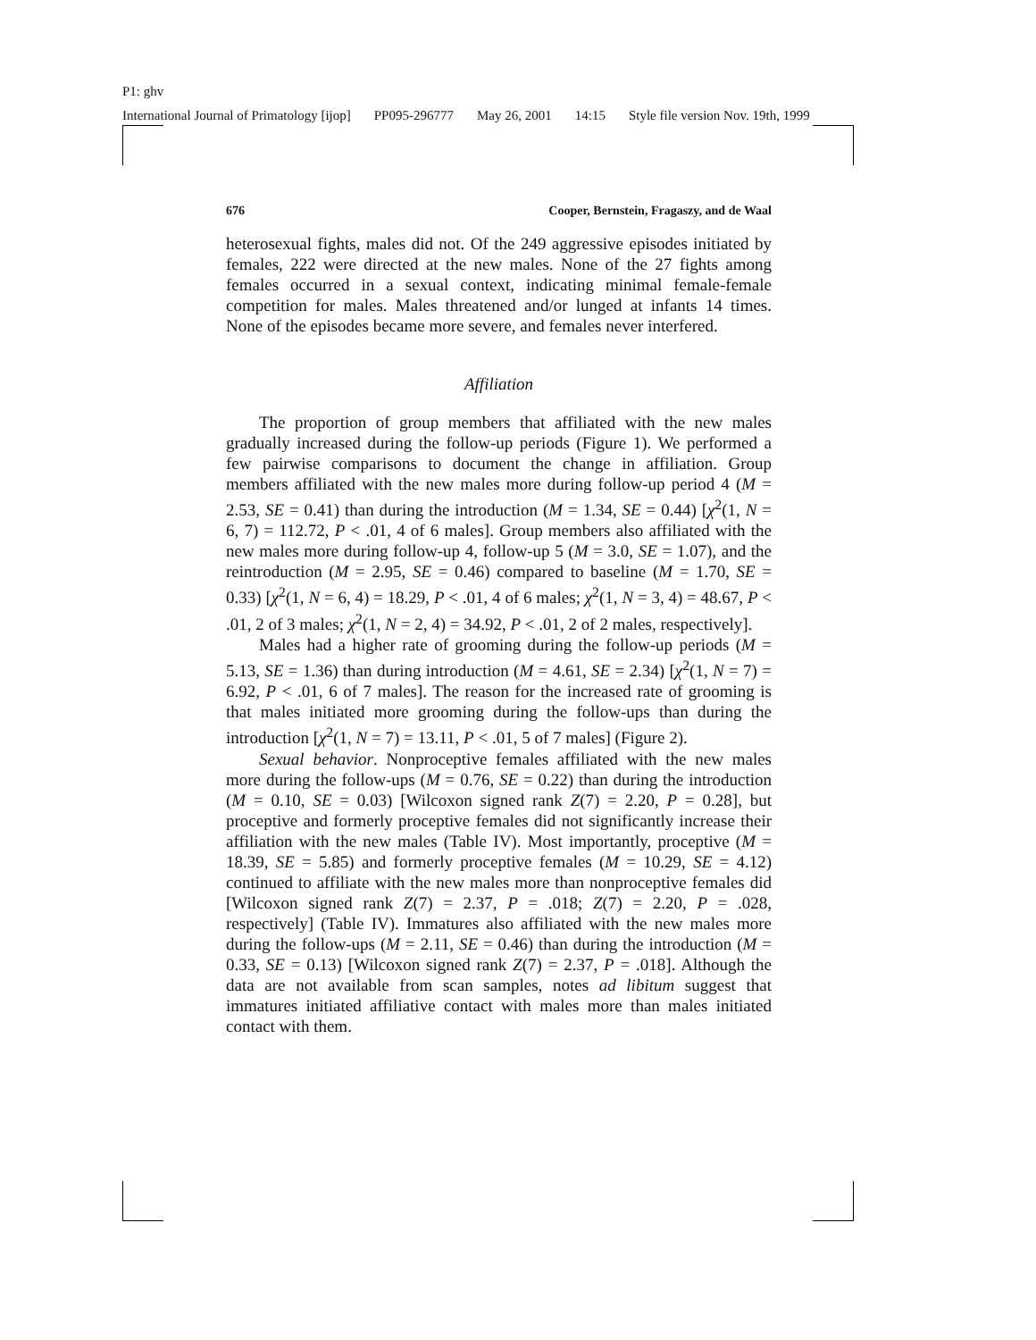P1: ghv
International Journal of Primatology [ijop] PP095-296777 May 26, 2001 14:15 Style file version Nov. 19th, 1999
676 Cooper, Bernstein, Fragaszy, and de Waal
heterosexual fights, males did not. Of the 249 aggressive episodes initiated by females, 222 were directed at the new males. None of the 27 fights among females occurred in a sexual context, indicating minimal female-female competition for males. Males threatened and/or lunged at infants 14 times. None of the episodes became more severe, and females never interfered.
Affiliation
The proportion of group members that affiliated with the new males gradually increased during the follow-up periods (Figure 1). We performed a few pairwise comparisons to document the change in affiliation. Group members affiliated with the new males more during follow-up period 4 (M = 2.53, SE = 0.41) than during the introduction (M = 1.34, SE = 0.44) [χ<sup>2</sup>(1, N = 6, 7) = 112.72, P < .01, 4 of 6 males]. Group members also affiliated with the new males more during follow-up 4, follow-up 5 (M = 3.0, SE = 1.07), and the reintroduction (M = 2.95, SE = 0.46) compared to baseline (M = 1.70, SE = 0.33) [χ<sup>2</sup>(1, N = 6, 4) = 18.29, P < .01, 4 of 6 males; χ<sup>2</sup>(1, N = 3, 4) = 48.67, P < .01, 2 of 3 males; χ<sup>2</sup>(1, N = 2, 4) = 34.92, P < .01, 2 of 2 males, respectively].
Males had a higher rate of grooming during the follow-up periods (M = 5.13, SE = 1.36) than during introduction (M = 4.61, SE = 2.34) [χ<sup>2</sup>(1, N = 7) = 6.92, P < .01, 6 of 7 males]. The reason for the increased rate of grooming is that males initiated more grooming during the follow-ups than during the introduction [χ<sup>2</sup>(1, N = 7) = 13.11, P < .01, 5 of 7 males] (Figure 2).
Sexual behavior. Nonproceptive females affiliated with the new males more during the follow-ups (M = 0.76, SE = 0.22) than during the introduction (M = 0.10, SE = 0.03) [Wilcoxon signed rank Z(7) = 2.20, P = 0.28], but proceptive and formerly proceptive females did not significantly increase their affiliation with the new males (Table IV). Most importantly, proceptive (M = 18.39, SE = 5.85) and formerly proceptive females (M = 10.29, SE = 4.12) continued to affiliate with the new males more than nonproceptive females did [Wilcoxon signed rank Z(7) = 2.37, P = .018; Z(7) = 2.20, P = .028, respectively] (Table IV). Immatures also affiliated with the new males more during the follow-ups (M = 2.11, SE = 0.46) than during the introduction (M = 0.33, SE = 0.13) [Wilcoxon signed rank Z(7) = 2.37, P = .018]. Although the data are not available from scan samples, notes ad libitum suggest that immatures initiated affiliative contact with males more than males initiated contact with them.